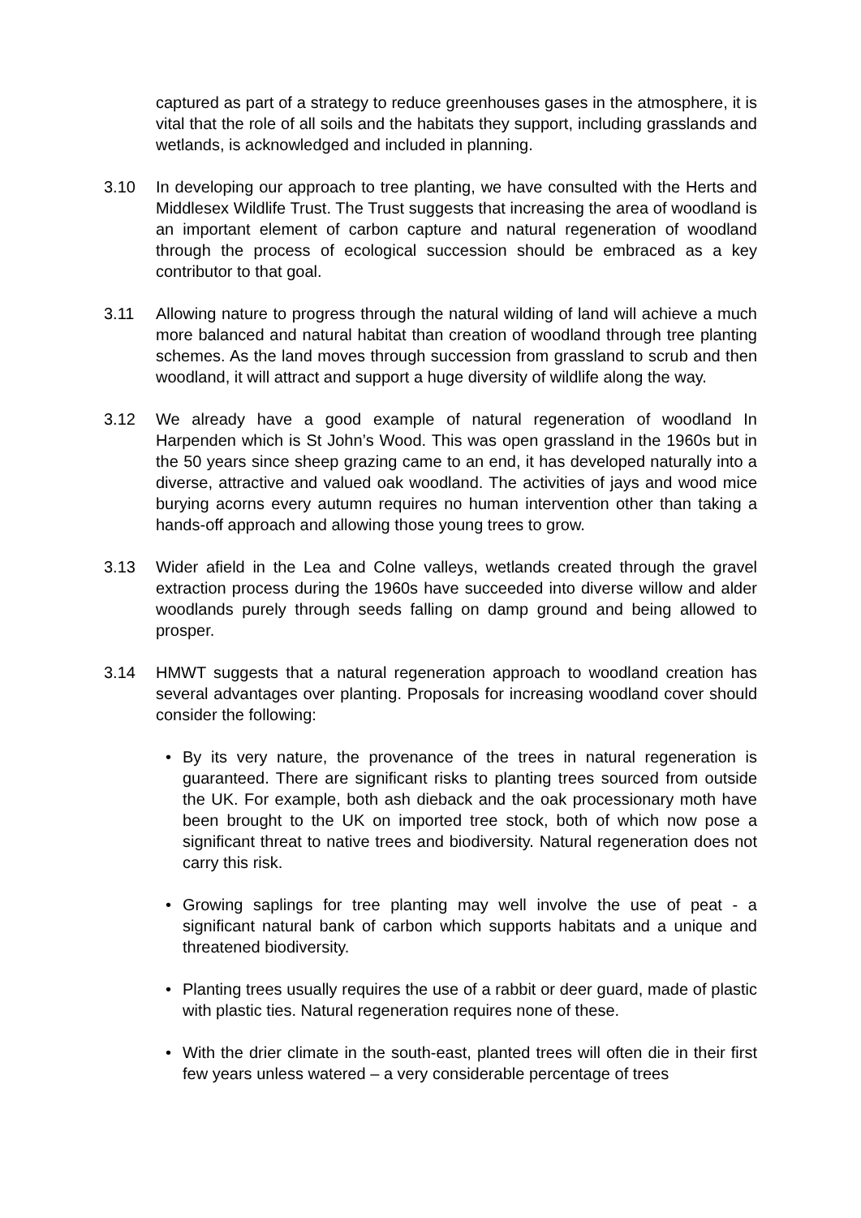captured as part of a strategy to reduce greenhouses gases in the atmosphere, it is vital that the role of all soils and the habitats they support, including grasslands and wetlands, is acknowledged and included in planning.
3.10 In developing our approach to tree planting, we have consulted with the Herts and Middlesex Wildlife Trust. The Trust suggests that increasing the area of woodland is an important element of carbon capture and natural regeneration of woodland through the process of ecological succession should be embraced as a key contributor to that goal.
3.11 Allowing nature to progress through the natural wilding of land will achieve a much more balanced and natural habitat than creation of woodland through tree planting schemes. As the land moves through succession from grassland to scrub and then woodland, it will attract and support a huge diversity of wildlife along the way.
3.12 We already have a good example of natural regeneration of woodland In Harpenden which is St John’s Wood. This was open grassland in the 1960s but in the 50 years since sheep grazing came to an end, it has developed naturally into a diverse, attractive and valued oak woodland. The activities of jays and wood mice burying acorns every autumn requires no human intervention other than taking a hands-off approach and allowing those young trees to grow.
3.13 Wider afield in the Lea and Colne valleys, wetlands created through the gravel extraction process during the 1960s have succeeded into diverse willow and alder woodlands purely through seeds falling on damp ground and being allowed to prosper.
3.14 HMWT suggests that a natural regeneration approach to woodland creation has several advantages over planting. Proposals for increasing woodland cover should consider the following:
• By its very nature, the provenance of the trees in natural regeneration is guaranteed. There are significant risks to planting trees sourced from outside the UK. For example, both ash dieback and the oak processionary moth have been brought to the UK on imported tree stock, both of which now pose a significant threat to native trees and biodiversity. Natural regeneration does not carry this risk.
• Growing saplings for tree planting may well involve the use of peat - a significant natural bank of carbon which supports habitats and a unique and threatened biodiversity.
• Planting trees usually requires the use of a rabbit or deer guard, made of plastic with plastic ties. Natural regeneration requires none of these.
• With the drier climate in the south-east, planted trees will often die in their first few years unless watered – a very considerable percentage of trees